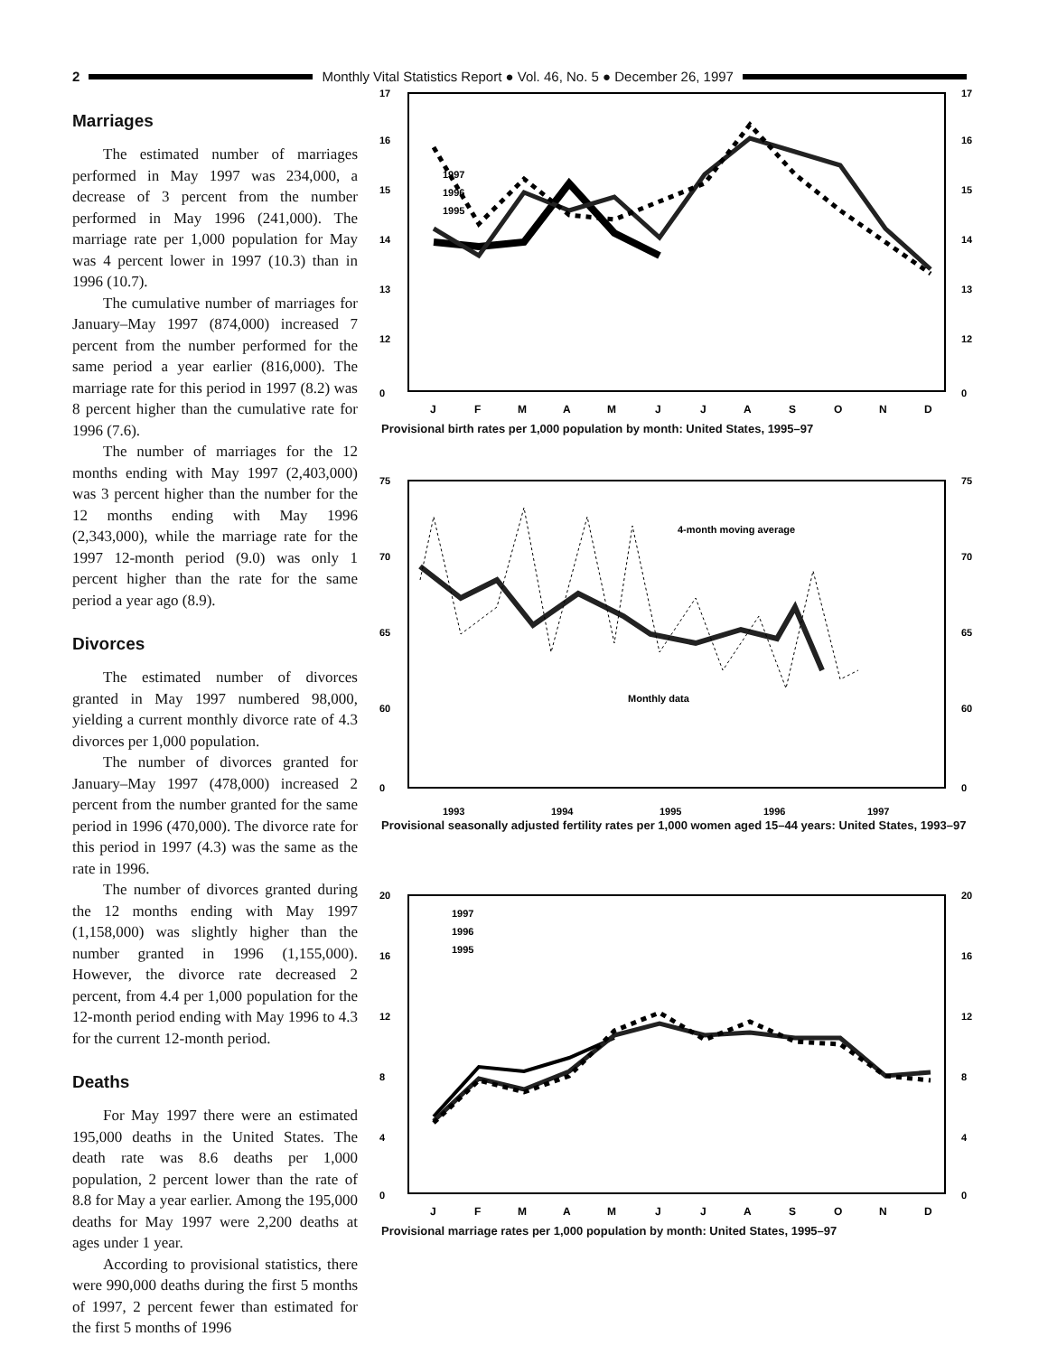2
Monthly Vital Statistics Report ● Vol. 46, No. 5 ● December 26, 1997
Marriages
The estimated number of marriages performed in May 1997 was 234,000, a decrease of 3 percent from the number performed in May 1996 (241,000). The marriage rate per 1,000 population for May was 4 percent lower in 1997 (10.3) than in 1996 (10.7).
The cumulative number of marriages for January–May 1997 (874,000) increased 7 percent from the number performed for the same period a year earlier (816,000). The marriage rate for this period in 1997 (8.2) was 8 percent higher than the cumulative rate for 1996 (7.6).
The number of marriages for the 12 months ending with May 1997 (2,403,000) was 3 percent higher than the number for the 12 months ending with May 1996 (2,343,000), while the marriage rate for the 1997 12-month period (9.0) was only 1 percent higher than the rate for the same period a year ago (8.9).
Divorces
The estimated number of divorces granted in May 1997 numbered 98,000, yielding a current monthly divorce rate of 4.3 divorces per 1,000 population.
The number of divorces granted for January–May 1997 (478,000) increased 2 percent from the number granted for the same period in 1996 (470,000). The divorce rate for this period in 1997 (4.3) was the same as the rate in 1996.
The number of divorces granted during the 12 months ending with May 1997 (1,158,000) was slightly higher than the number granted in 1996 (1,155,000). However, the divorce rate decreased 2 percent, from 4.4 per 1,000 population for the 12-month period ending with May 1996 to 4.3 for the current 12-month period.
Deaths
For May 1997 there were an estimated 195,000 deaths in the United States. The death rate was 8.6 deaths per 1,000 population, 2 percent lower than the rate of 8.8 for May a year earlier. Among the 195,000 deaths for May 1997 were 2,200 deaths at ages under 1 year.
According to provisional statistics, there were 990,000 deaths during the first 5 months of 1997, 2 percent fewer than estimated for the first 5 months of 1996
17
16
15
14
13
12
0
17
16
15
14
13
12
0
1997
1996
1995
J
F
M
A
M
J
J
A
S
O
N
D
Provisional birth rates per 1,000 population by month: United States, 1995–97
75
70
65
60
0
75
70
65
60
0
4-month moving average
Monthly data
1993
1994
1995
1996
1997
Provisional seasonally adjusted fertility rates per 1,000 women aged 15–44 years: United States, 1993–97
20
16
12
8
4
0
20
16
12
8
4
0
1997
1996
1995
J
F
M
A
M
J
J
A
S
O
N
D
Provisional marriage rates per 1,000 population by month: United States, 1995–97